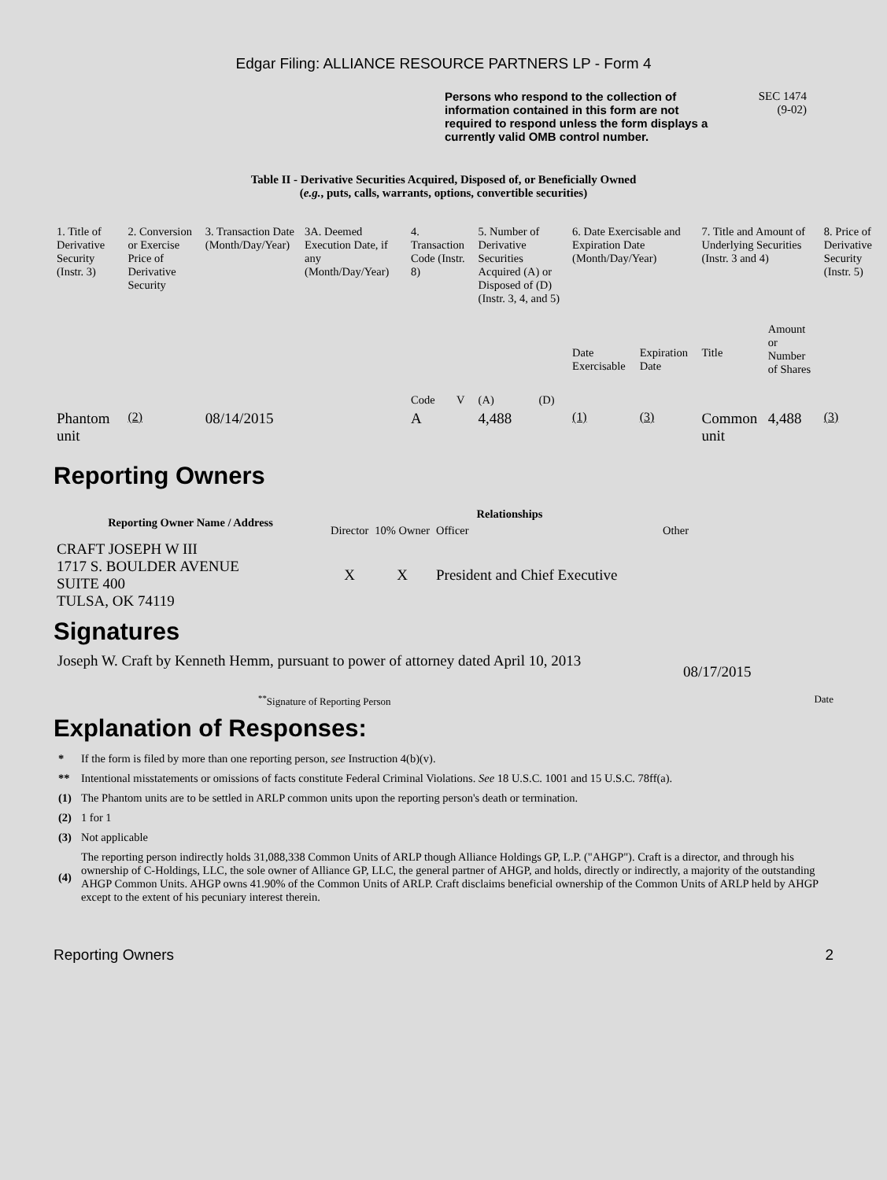Edgar Filing: ALLIANCE RESOURCE PARTNERS LP - Form 4
Persons who respond to the collection of information contained in this form are not required to respond unless the form displays a currently valid OMB control number. SEC 1474
(9-02)
Table II - Derivative Securities Acquired, Disposed of, or Beneficially Owned
(e.g., puts, calls, warrants, options, convertible securities)
| 1. Title of Derivative Security (Instr. 3) | 2. Conversion or Exercise Price of Derivative Security | 3. Transaction Date (Month/Day/Year) | 3A. Deemed Execution Date, if any (Month/Day/Year) | 4. Transaction Code (Instr. 8) | | 5. Number of Derivative Securities Acquired (A) or Disposed of (D) (Instr. 3, 4, and 5) | | 6. Date Exercisable and Expiration Date (Month/Day/Year) | | 7. Title and Amount of Underlying Securities (Instr. 3 and 4) | | 8. Price of Derivative Security (Instr. 5) |
| --- | --- | --- | --- | --- | --- | --- | --- | --- | --- | --- | --- | --- |
| | | | | Code | V | (A) | (D) | Date Exercisable | Expiration Date | Title | Amount or Number of Shares | |
| Phantom unit | <sup>(2)</sup> | 08/14/2015 | | A | | 4,488 | | <sup>(1)</sup> | <sup>(3)</sup> | Common unit | 4,488 | <sup>(3)</sup> |
Reporting Owners
| Reporting Owner Name / Address | Relationships | | | |
| --- | --- | --- | --- | --- |
| | Director | 10% Owner | Officer | Other |
| CRAFT JOSEPH W III 1717 S. BOULDER AVENUE SUITE 400 TULSA, OK 74119 | X | X | President and Chief Executive | |
Signatures
Joseph W. Craft by Kenneth Hemm, pursuant to power of attorney dated April 10, 2013
08/17/2015
<sup>**</sup> Signature of Reporting Person Date
Explanation of Responses:
| * | If the form is filed by more than one reporting person, see Instruction 4(b)(v). |
| ** | Intentional misstatements or omissions of facts constitute Federal Criminal Violations. See 18 U.S.C. 1001 and 15 U.S.C. 78ff(a). |
| (1) | The Phantom units are to be settled in ARLP common units upon the reporting person's death or termination. |
| (2) | 1 for 1 |
| (3) | Not applicable |
| (4) | The reporting person indirectly holds 31,088,338 Common Units of ARLP though Alliance Holdings GP, L.P. ("AHGP"). Craft is a director, and through his ownership of C-Holdings, LLC, the sole owner of Alliance GP, LLC, the general partner of AHGP, and holds, directly or indirectly, a majority of the outstanding AHGP Common Units. AHGP owns 41.90% of the Common Units of ARLP. Craft disclaims beneficial ownership of the Common Units of ARLP held by AHGP except to the extent of his pecuniary interest therein. |
Reporting Owners 2